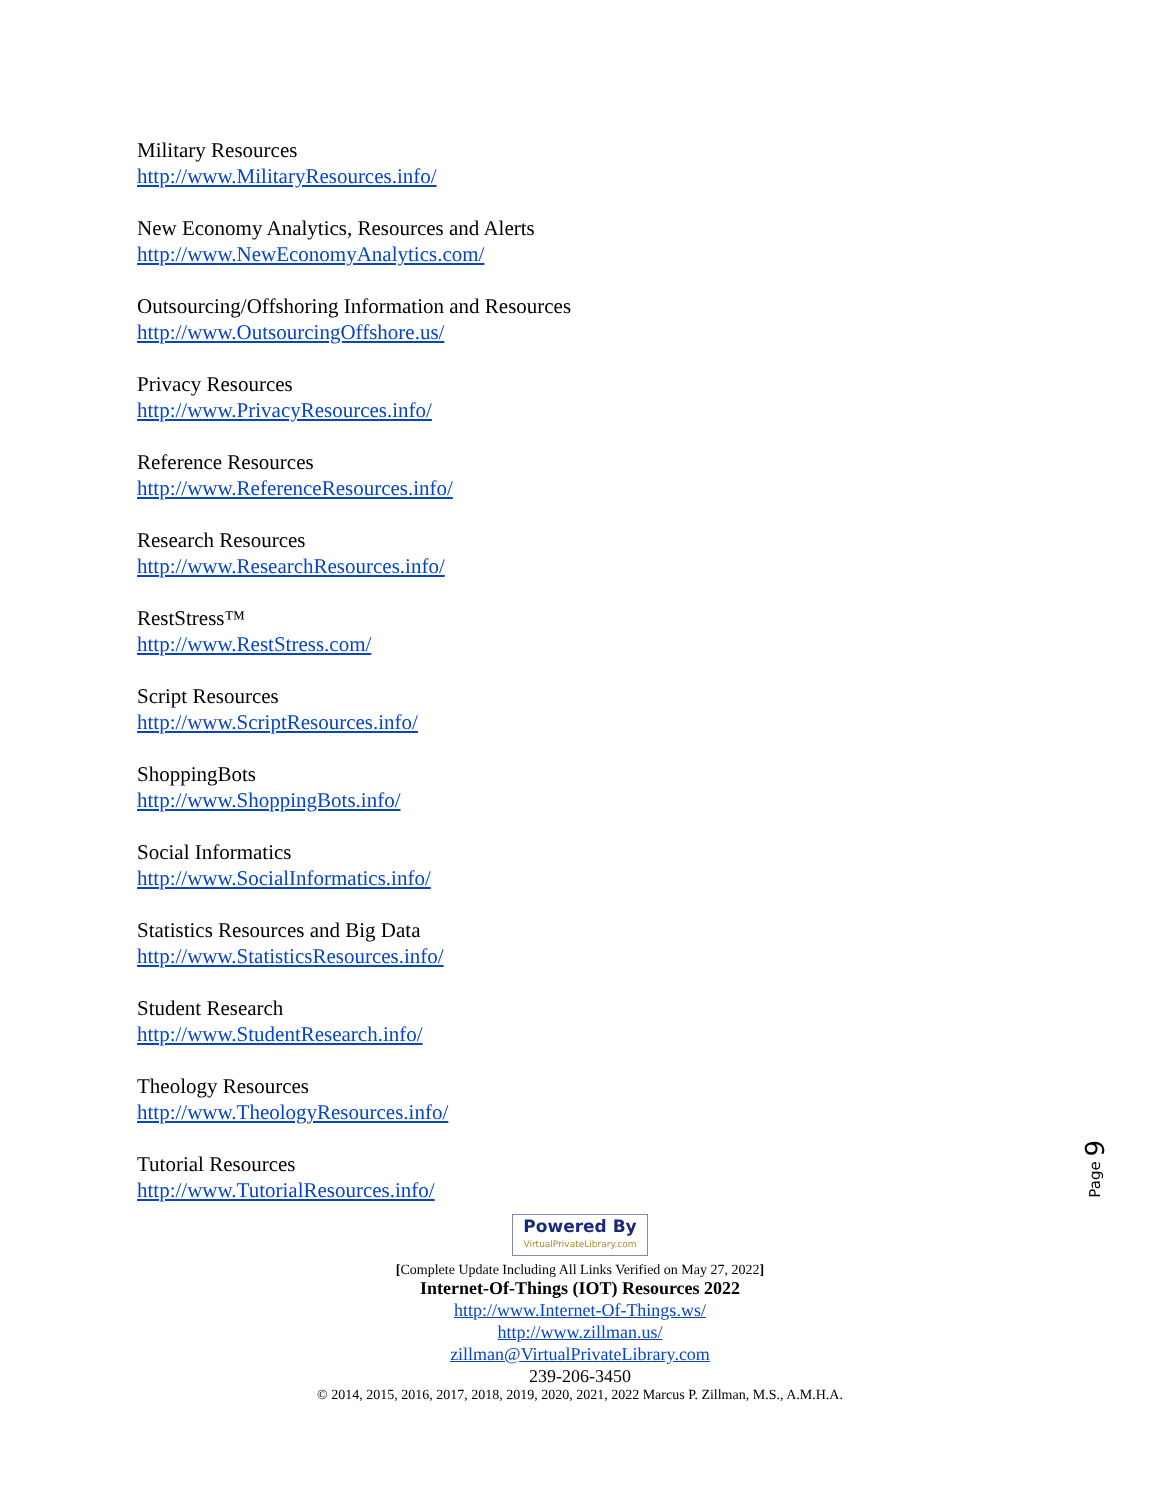Military Resources
http://www.MilitaryResources.info/
New Economy Analytics, Resources and Alerts
http://www.NewEconomyAnalytics.com/
Outsourcing/Offshoring Information and Resources
http://www.OutsourcingOffshore.us/
Privacy Resources
http://www.PrivacyResources.info/
Reference Resources
http://www.ReferenceResources.info/
Research Resources
http://www.ResearchResources.info/
RestStress™
http://www.RestStress.com/
Script Resources
http://www.ScriptResources.info/
ShoppingBots
http://www.ShoppingBots.info/
Social Informatics
http://www.SocialInformatics.info/
Statistics Resources and Big Data
http://www.StatisticsResources.info/
Student Research
http://www.StudentResearch.info/
Theology Resources
http://www.TheologyResources.info/
Tutorial Resources
http://www.TutorialResources.info/
Page 9
Powered By VirtualPrivateLibrary.com
[Complete Update Including All Links Verified on May 27, 2022]
Internet-Of-Things (IOT) Resources 2022
http://www.Internet-Of-Things.ws/
http://www.zillman.us/
zillman@VirtualPrivateLibrary.com
239-206-3450
© 2014, 2015, 2016, 2017, 2018, 2019, 2020, 2021, 2022 Marcus P. Zillman, M.S., A.M.H.A.